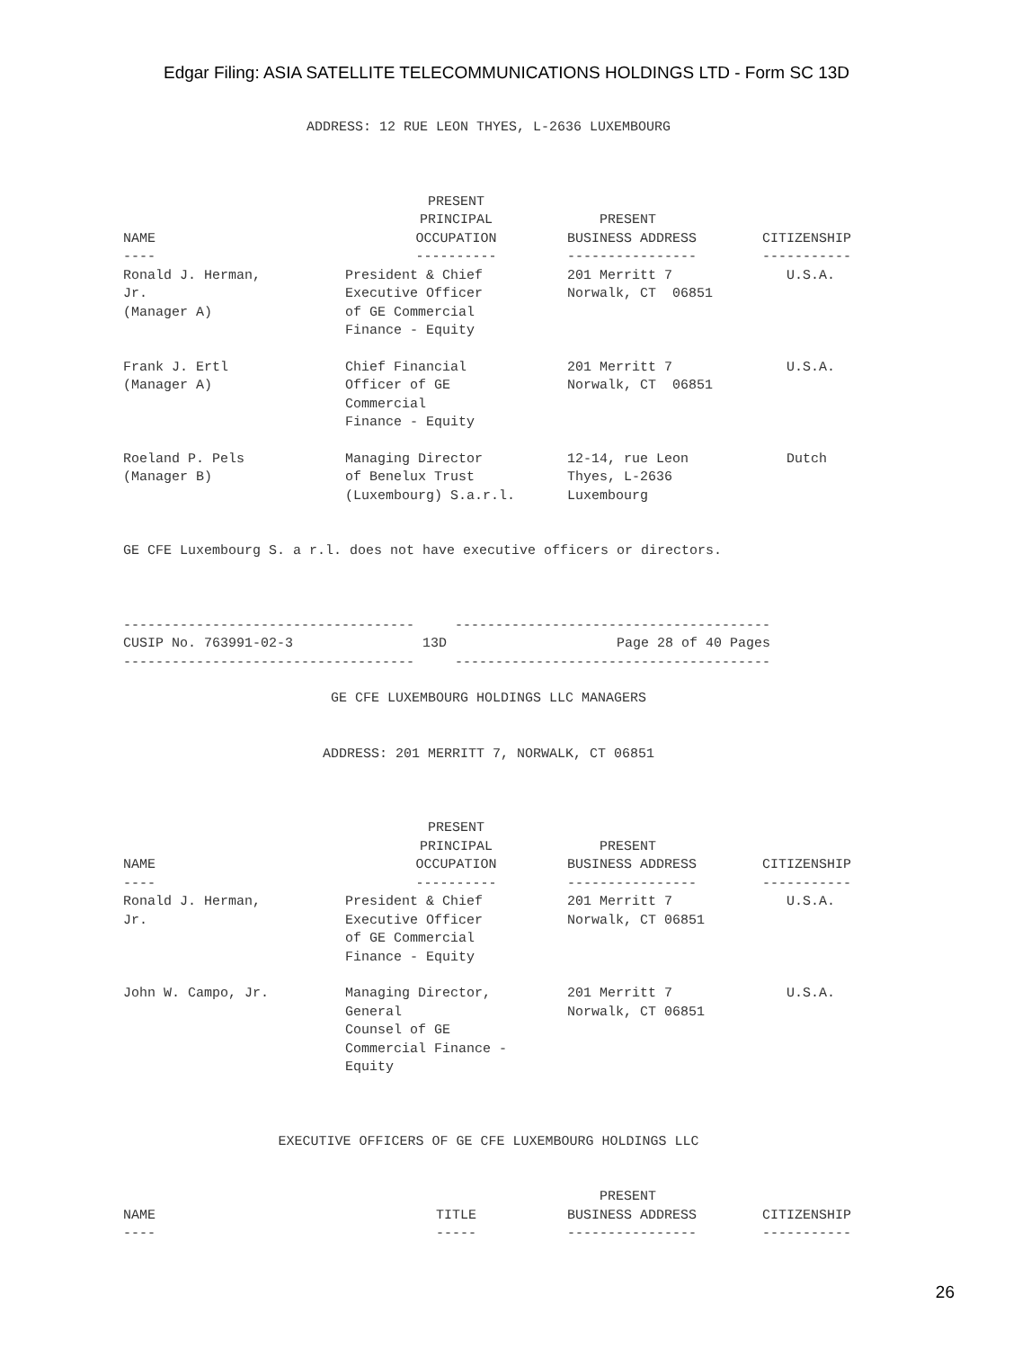Edgar Filing: ASIA SATELLITE TELECOMMUNICATIONS HOLDINGS LTD - Form SC 13D
ADDRESS: 12 RUE LEON THYES, L-2636 LUXEMBOURG
| NAME ---- | PRESENT PRINCIPAL OCCUPATION ---------- | PRESENT BUSINESS ADDRESS ---------------- | CITIZENSHIP ----------- |
| --- | --- | --- | --- |
| Ronald J. Herman, Jr. (Manager A) | President & Chief Executive Officer of GE Commercial Finance - Equity | 201 Merritt 7 Norwalk, CT 06851 | U.S.A. |
| Frank J. Ertl (Manager A) | Chief Financial Officer of GE Commercial Finance - Equity | 201 Merritt 7 Norwalk, CT 06851 | U.S.A. |
| Roeland P. Pels (Manager B) | Managing Director of Benelux Trust (Luxembourg) S.a.r.l. | 12-14, rue Leon Thyes, L-2636 Luxembourg | Dutch |
GE CFE Luxembourg S. a r.l. does not have executive officers or directors.
------------------------------------ --------------------------------------- CUSIP No. 763991-02-3 13D Page 28 of 40 Pages ------------------------------------ ---------------------------------------
GE CFE LUXEMBOURG HOLDINGS LLC MANAGERS
ADDRESS: 201 MERRITT 7, NORWALK, CT 06851
| NAME ---- | PRESENT PRINCIPAL OCCUPATION ---------- | PRESENT BUSINESS ADDRESS ---------------- | CITIZENSHIP ----------- |
| --- | --- | --- | --- |
| Ronald J. Herman, Jr. | President & Chief Executive Officer of GE Commercial Finance - Equity | 201 Merritt 7 Norwalk, CT 06851 | U.S.A. |
| John W. Campo, Jr. | Managing Director, General Counsel of GE Commercial Finance - Equity | 201 Merritt 7 Norwalk, CT 06851 | U.S.A. |
EXECUTIVE OFFICERS OF GE CFE LUXEMBOURG HOLDINGS LLC
| NAME ---- | TITLE ----- | PRESENT BUSINESS ADDRESS ---------------- | CITIZENSHIP ----------- |
| --- | --- | --- | --- |
26